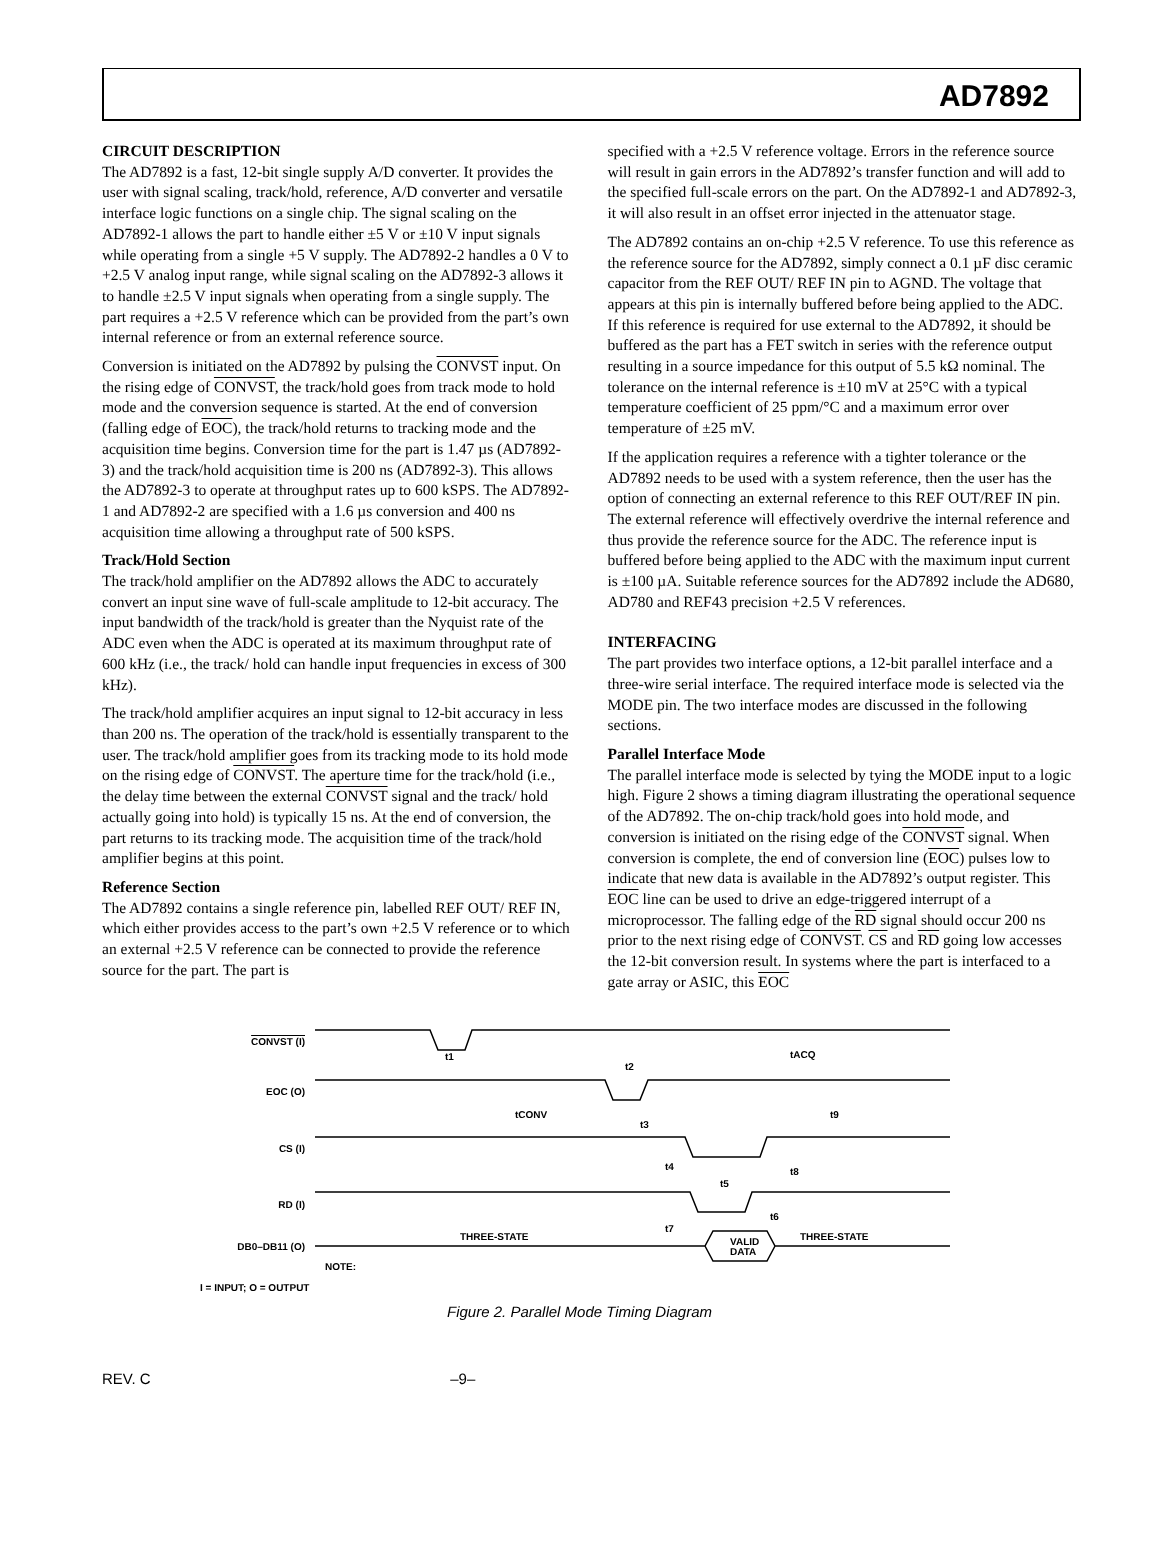AD7892
CIRCUIT DESCRIPTION
The AD7892 is a fast, 12-bit single supply A/D converter. It provides the user with signal scaling, track/hold, reference, A/D converter and versatile interface logic functions on a single chip. The signal scaling on the AD7892-1 allows the part to handle either ±5 V or ±10 V input signals while operating from a single +5 V supply. The AD7892-2 handles a 0 V to +2.5 V analog input range, while signal scaling on the AD7892-3 allows it to handle ±2.5 V input signals when operating from a single supply. The part requires a +2.5 V reference which can be provided from the part’s own internal reference or from an external reference source.
Conversion is initiated on the AD7892 by pulsing the CONVST input. On the rising edge of CONVST, the track/hold goes from track mode to hold mode and the conversion sequence is started. At the end of conversion (falling edge of EOC), the track/hold returns to tracking mode and the acquisition time begins. Conversion time for the part is 1.47 µs (AD7892-3) and the track/hold acquisition time is 200 ns (AD7892-3). This allows the AD7892-3 to operate at throughput rates up to 600 kSPS. The AD7892-1 and AD7892-2 are specified with a 1.6 µs conversion and 400 ns acquisition time allowing a throughput rate of 500 kSPS.
Track/Hold Section
The track/hold amplifier on the AD7892 allows the ADC to accurately convert an input sine wave of full-scale amplitude to 12-bit accuracy. The input bandwidth of the track/hold is greater than the Nyquist rate of the ADC even when the ADC is operated at its maximum throughput rate of 600 kHz (i.e., the track/ hold can handle input frequencies in excess of 300 kHz).
The track/hold amplifier acquires an input signal to 12-bit accuracy in less than 200 ns. The operation of the track/hold is essentially transparent to the user. The track/hold amplifier goes from its tracking mode to its hold mode on the rising edge of CONVST. The aperture time for the track/hold (i.e., the delay time between the external CONVST signal and the track/ hold actually going into hold) is typically 15 ns. At the end of conversion, the part returns to its tracking mode. The acquisition time of the track/hold amplifier begins at this point.
Reference Section
The AD7892 contains a single reference pin, labelled REF OUT/ REF IN, which either provides access to the part’s own +2.5 V reference or to which an external +2.5 V reference can be connected to provide the reference source for the part. The part is
specified with a +2.5 V reference voltage. Errors in the reference source will result in gain errors in the AD7892’s transfer function and will add to the specified full-scale errors on the part. On the AD7892-1 and AD7892-3, it will also result in an offset error injected in the attenuator stage.
The AD7892 contains an on-chip +2.5 V reference. To use this reference as the reference source for the AD7892, simply connect a 0.1 µF disc ceramic capacitor from the REF OUT/ REF IN pin to AGND. The voltage that appears at this pin is internally buffered before being applied to the ADC. If this reference is required for use external to the AD7892, it should be buffered as the part has a FET switch in series with the reference output resulting in a source impedance for this output of 5.5 kΩ nominal. The tolerance on the internal reference is ±10 mV at 25°C with a typical temperature coefficient of 25 ppm/°C and a maximum error over temperature of ±25 mV.
If the application requires a reference with a tighter tolerance or the AD7892 needs to be used with a system reference, then the user has the option of connecting an external reference to this REF OUT/REF IN pin. The external reference will effectively overdrive the internal reference and thus provide the reference source for the ADC. The reference input is buffered before being applied to the ADC with the maximum input current is ±100 µA. Suitable reference sources for the AD7892 include the AD680, AD780 and REF43 precision +2.5 V references.
INTERFACING
The part provides two interface options, a 12-bit parallel interface and a three-wire serial interface. The required interface mode is selected via the MODE pin. The two interface modes are discussed in the following sections.
Parallel Interface Mode
The parallel interface mode is selected by tying the MODE input to a logic high. Figure 2 shows a timing diagram illustrating the operational sequence of the AD7892. The on-chip track/hold goes into hold mode, and conversion is initiated on the rising edge of the CONVST signal. When conversion is complete, the end of conversion line (EOC) pulses low to indicate that new data is available in the AD7892’s output register. This EOC line can be used to drive an edge-triggered interrupt of a microprocessor. The falling edge of the RD signal should occur 200 ns prior to the next rising edge of CONVST. CS and RD going low accesses the 12-bit conversion result. In systems where the part is interfaced to a gate array or ASIC, this EOC
CONVST (I)
EOC (O)
CS (I)
RD (I)
DB0–DB11 (O)
t1
t2
tACQ
tCONV
t3
t9
t4
t5
t8
t6
t7
THREE-STATE
VALID
DATA
THREE-STATE
NOTE:
I = INPUT; O = OUTPUT
Figure 2. Parallel Mode Timing Diagram
REV. C –9–